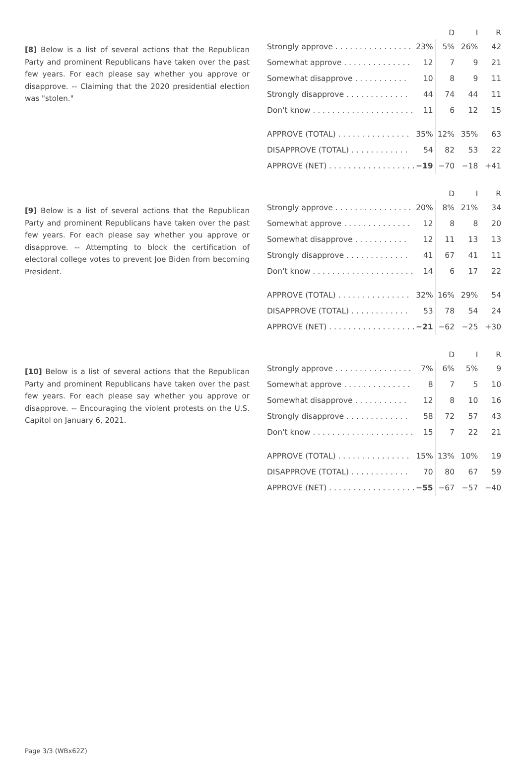[8] Below is a list of several actions that the Republican Party and prominent Republicans have taken over the past few years. For each please say whether you approve or disapprove. -- Claiming that the 2020 presidential election was "stolen."
| | | D | I | R |
| --- | --- | --- | --- | --- |
| Strongly approve . . . . . . . . . . . . . . . . | 23% | 5% | 26% | 42 |
| Somewhat approve . . . . . . . . . . . . . . | 12 | 7 | 9 | 21 |
| Somewhat disapprove . . . . . . . . . . . | 10 | 8 | 9 | 11 |
| Strongly disapprove . . . . . . . . . . . . . | 44 | 74 | 44 | 11 |
| Don't know . . . . . . . . . . . . . . . . . . . . . | 11 | 6 | 12 | 15 |
| APPROVE (TOTAL) . . . . . . . . . . . . . . . | 35% | 12% | 35% | 63 |
| DISAPPROVE (TOTAL) . . . . . . . . . . . . | 54 | 82 | 53 | 22 |
| APPROVE (NET) . . . . . . . . . . . . . . . . . . | −19 | −70 | −18 | +41 |
[9] Below is a list of several actions that the Republican Party and prominent Republicans have taken over the past few years. For each please say whether you approve or disapprove. -- Attempting to block the certification of electoral college votes to prevent Joe Biden from becoming President.
| | | D | I | R |
| --- | --- | --- | --- | --- |
| Strongly approve . . . . . . . . . . . . . . . . | 20% | 8% | 21% | 34 |
| Somewhat approve . . . . . . . . . . . . . . | 12 | 8 | 8 | 20 |
| Somewhat disapprove . . . . . . . . . . . | 12 | 11 | 13 | 13 |
| Strongly disapprove . . . . . . . . . . . . . | 41 | 67 | 41 | 11 |
| Don't know . . . . . . . . . . . . . . . . . . . . . | 14 | 6 | 17 | 22 |
| APPROVE (TOTAL) . . . . . . . . . . . . . . . | 32% | 16% | 29% | 54 |
| DISAPPROVE (TOTAL) . . . . . . . . . . . . | 53 | 78 | 54 | 24 |
| APPROVE (NET) . . . . . . . . . . . . . . . . . . | −21 | −62 | −25 | +30 |
[10] Below is a list of several actions that the Republican Party and prominent Republicans have taken over the past few years. For each please say whether you approve or disapprove. -- Encouraging the violent protests on the U.S. Capitol on January 6, 2021.
| | | D | I | R |
| --- | --- | --- | --- | --- |
| Strongly approve . . . . . . . . . . . . . . . . | 7% | 6% | 5% | 9 |
| Somewhat approve . . . . . . . . . . . . . . | 8 | 7 | 5 | 10 |
| Somewhat disapprove . . . . . . . . . . . | 12 | 8 | 10 | 16 |
| Strongly disapprove . . . . . . . . . . . . . | 58 | 72 | 57 | 43 |
| Don't know . . . . . . . . . . . . . . . . . . . . . | 15 | 7 | 22 | 21 |
| APPROVE (TOTAL) . . . . . . . . . . . . . . . | 15% | 13% | 10% | 19 |
| DISAPPROVE (TOTAL) . . . . . . . . . . . . | 70 | 80 | 67 | 59 |
| APPROVE (NET) . . . . . . . . . . . . . . . . . . | −55 | −67 | −57 | −40 |
Page 3/3 (WBx62Z)